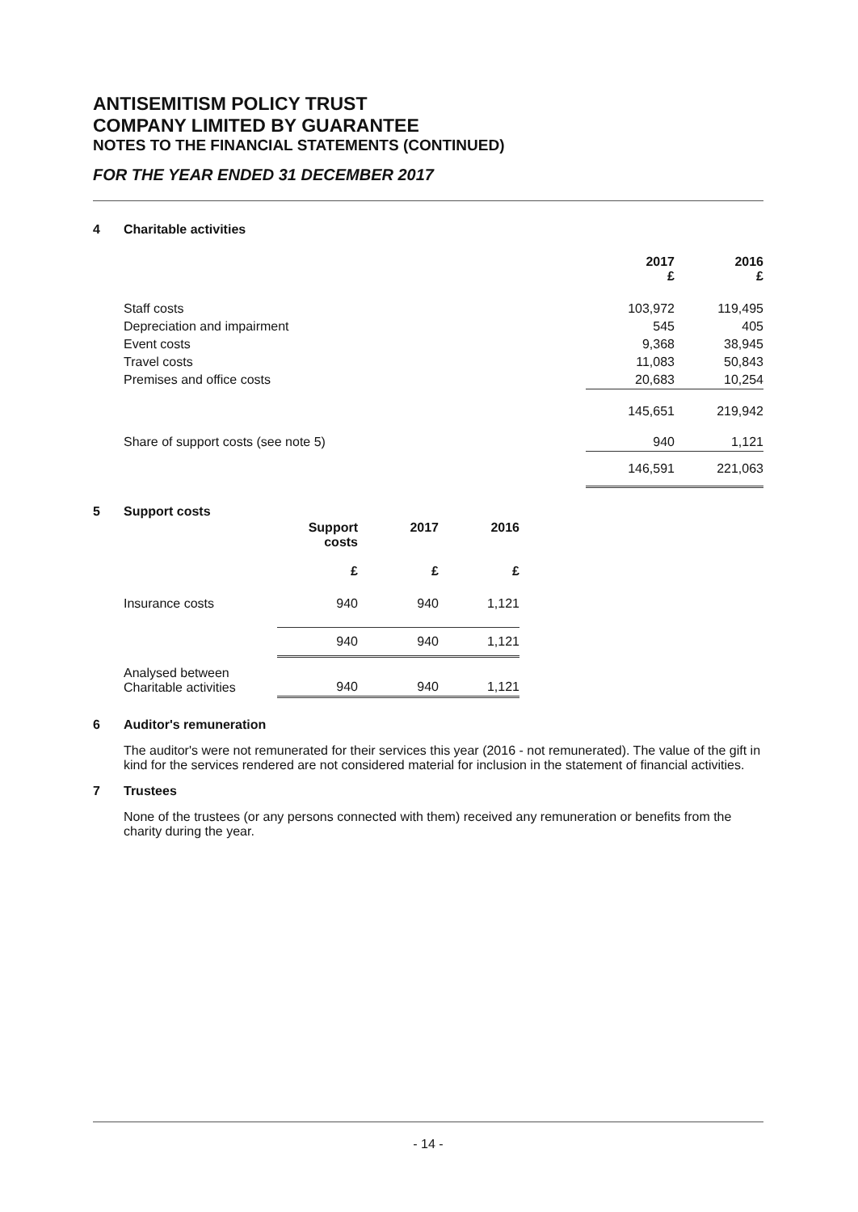ANTISEMITISM POLICY TRUST
COMPANY LIMITED BY GUARANTEE
NOTES TO THE FINANCIAL STATEMENTS (CONTINUED)
FOR THE YEAR ENDED 31 DECEMBER 2017
4 Charitable activities
| | 2017 £ | 2016 £ |
| Staff costs | 103,972 | 119,495 |
| Depreciation and impairment | 545 | 405 |
| Event costs | 9,368 | 38,945 |
| Travel costs | 11,083 | 50,843 |
| Premises and office costs | 20,683 | 10,254 |
| | 145,651 | 219,942 |
| Share of support costs (see note 5) | 940 | 1,121 |
| | 146,591 | 221,063 |
5 Support costs
| | Support costs £ | 2017 £ | 2016 £ |
| Insurance costs | 940 | 940 | 1,121 |
| | 940 | 940 | 1,121 |
| Analysed between Charitable activities | 940 | 940 | 1,121 |
6 Auditor's remuneration
The auditor's were not remunerated for their services this year (2016 - not remunerated). The value of the gift in kind for the services rendered are not considered material for inclusion in the statement of financial activities.
7 Trustees
None of the trustees (or any persons connected with them) received any remuneration or benefits from the charity during the year.
- 14 -